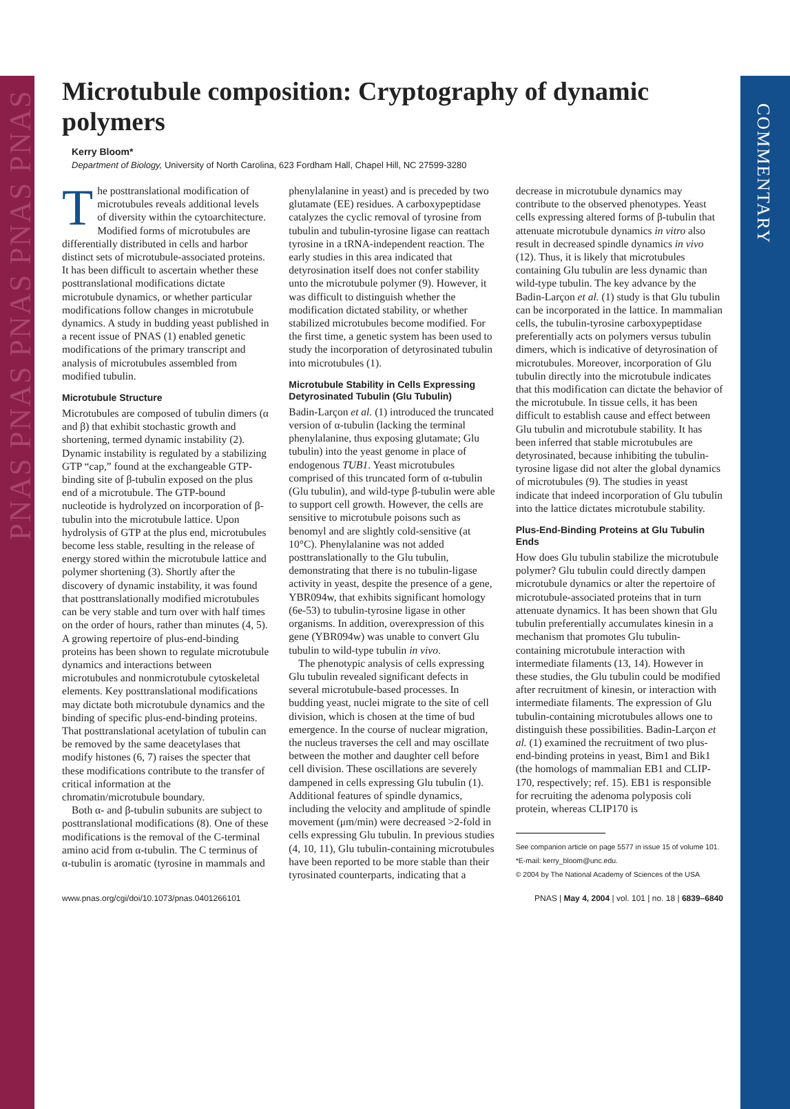PNAS PNAS PNAS PNAS PNAS
COMMENTARY
Microtubule composition: Cryptography of dynamic polymers
Kerry Bloom*
Department of Biology, University of North Carolina, 623 Fordham Hall, Chapel Hill, NC 27599-3280
The posttranslational modification of microtubules reveals additional levels of diversity within the cytoarchitecture. Modified forms of microtubules are differentially distributed in cells and harbor distinct sets of microtubule-associated proteins. It has been difficult to ascertain whether these posttranslational modifications dictate microtubule dynamics, or whether particular modifications follow changes in microtubule dynamics. A study in budding yeast published in a recent issue of PNAS (1) enabled genetic modifications of the primary transcript and analysis of microtubules assembled from modified tubulin.
Microtubule Structure
Microtubules are composed of tubulin dimers (α and β) that exhibit stochastic growth and shortening, termed dynamic instability (2). Dynamic instability is regulated by a stabilizing GTP “cap,” found at the exchangeable GTP-binding site of β-tubulin exposed on the plus end of a microtubule. The GTP-bound nucleotide is hydrolyzed on incorporation of β-tubulin into the microtubule lattice. Upon hydrolysis of GTP at the plus end, microtubules become less stable, resulting in the release of energy stored within the microtubule lattice and polymer shortening (3). Shortly after the discovery of dynamic instability, it was found that posttranslationally modified microtubules can be very stable and turn over with half times on the order of hours, rather than minutes (4, 5). A growing repertoire of plus-end-binding proteins has been shown to regulate microtubule dynamics and interactions between microtubules and nonmicrotubule cytoskeletal elements. Key posttranslational modifications may dictate both microtubule dynamics and the binding of specific plus-end-binding proteins. That posttranslational acetylation of tubulin can be removed by the same deacetylases that modify histones (6, 7) raises the specter that these modifications contribute to the transfer of critical information at the chromatin/microtubule boundary.
Both α- and β-tubulin subunits are subject to posttranslational modifications (8). One of these modifications is the removal of the C-terminal amino acid from α-tubulin. The C terminus of α-tubulin is aromatic (tyrosine in mammals and phenylalanine in yeast) and is preceded by two glutamate (EE) residues. A carboxypeptidase catalyzes the cyclic removal of tyrosine from tubulin and tubulin-tyrosine ligase can reattach tyrosine in a tRNA-independent reaction. The early studies in this area indicated that detyrosination itself does not confer stability unto the microtubule polymer (9). However, it was difficult to distinguish whether the modification dictated stability, or whether stabilized microtubules become modified. For the first time, a genetic system has been used to study the incorporation of detyrosinated tubulin into microtubules (1).
Microtubule Stability in Cells Expressing Detyrosinated Tubulin (Glu Tubulin)
Badin-Larçon et al. (1) introduced the truncated version of α-tubulin (lacking the terminal phenylalanine, thus exposing glutamate; Glu tubulin) into the yeast genome in place of endogenous TUB1. Yeast microtubules comprised of this truncated form of α-tubulin (Glu tubulin), and wild-type β-tubulin were able to support cell growth. However, the cells are sensitive to microtubule poisons such as benomyl and are slightly cold-sensitive (at 10°C). Phenylalanine was not added posttranslationally to the Glu tubulin, demonstrating that there is no tubulin-ligase activity in yeast, despite the presence of a gene, YBR094w, that exhibits significant homology (6e-53) to tubulin-tyrosine ligase in other organisms. In addition, overexpression of this gene (YBR094w) was unable to convert Glu tubulin to wild-type tubulin in vivo.
The phenotypic analysis of cells expressing Glu tubulin revealed significant defects in several microtubule-based processes. In budding yeast, nuclei migrate to the site of cell division, which is chosen at the time of bud emergence. In the course of nuclear migration, the nucleus traverses the cell and may oscillate between the mother and daughter cell before cell division. These oscillations are severely dampened in cells expressing Glu tubulin (1). Additional features of spindle dynamics, including the velocity and amplitude of spindle movement (μm/min) were decreased >2-fold in cells expressing Glu tubulin. In previous studies (4, 10, 11), Glu tubulin-containing microtubules have been reported to be more stable than their tyrosinated counterparts, indicating that a decrease in microtubule dynamics may contribute to the observed phenotypes. Yeast cells expressing altered forms of β-tubulin that attenuate microtubule dynamics in vitro also result in decreased spindle dynamics in vivo (12). Thus, it is likely that microtubules containing Glu tubulin are less dynamic than wild-type tubulin. The key advance by the Badin-Larçon et al. (1) study is that Glu tubulin can be incorporated in the lattice. In mammalian cells, the tubulin-tyrosine carboxypeptidase preferentially acts on polymers versus tubulin dimers, which is indicative of detyrosination of microtubules. Moreover, incorporation of Glu tubulin directly into the microtubule indicates that this modification can dictate the behavior of the microtubule. In tissue cells, it has been difficult to establish cause and effect between Glu tubulin and microtubule stability. It has been inferred that stable microtubules are detyrosinated, because inhibiting the tubulin-tyrosine ligase did not alter the global dynamics of microtubules (9). The studies in yeast indicate that indeed incorporation of Glu tubulin into the lattice dictates microtubule stability.
Plus-End-Binding Proteins at Glu Tubulin Ends
How does Glu tubulin stabilize the microtubule polymer? Glu tubulin could directly dampen microtubule dynamics or alter the repertoire of microtubule-associated proteins that in turn attenuate dynamics. It has been shown that Glu tubulin preferentially accumulates kinesin in a mechanism that promotes Glu tubulin-containing microtubule interaction with intermediate filaments (13, 14). However in these studies, the Glu tubulin could be modified after recruitment of kinesin, or interaction with intermediate filaments. The expression of Glu tubulin-containing microtubules allows one to distinguish these possibilities. Badin-Larçon et al. (1) examined the recruitment of two plus-end-binding proteins in yeast, Bim1 and Bik1 (the homologs of mammalian EB1 and CLIP-170, respectively; ref. 15). EB1 is responsible for recruiting the adenoma polyposis coli protein, whereas CLIP170 is
See companion article on page 5577 in issue 15 of volume 101.
*E-mail: kerry_bloom@unc.edu.
© 2004 by The National Academy of Sciences of the USA
www.pnas.org/cgi/doi/10.1073/pnas.0401266101 PNAS | May 4, 2004 | vol. 101 | no. 18 | 6839–6840